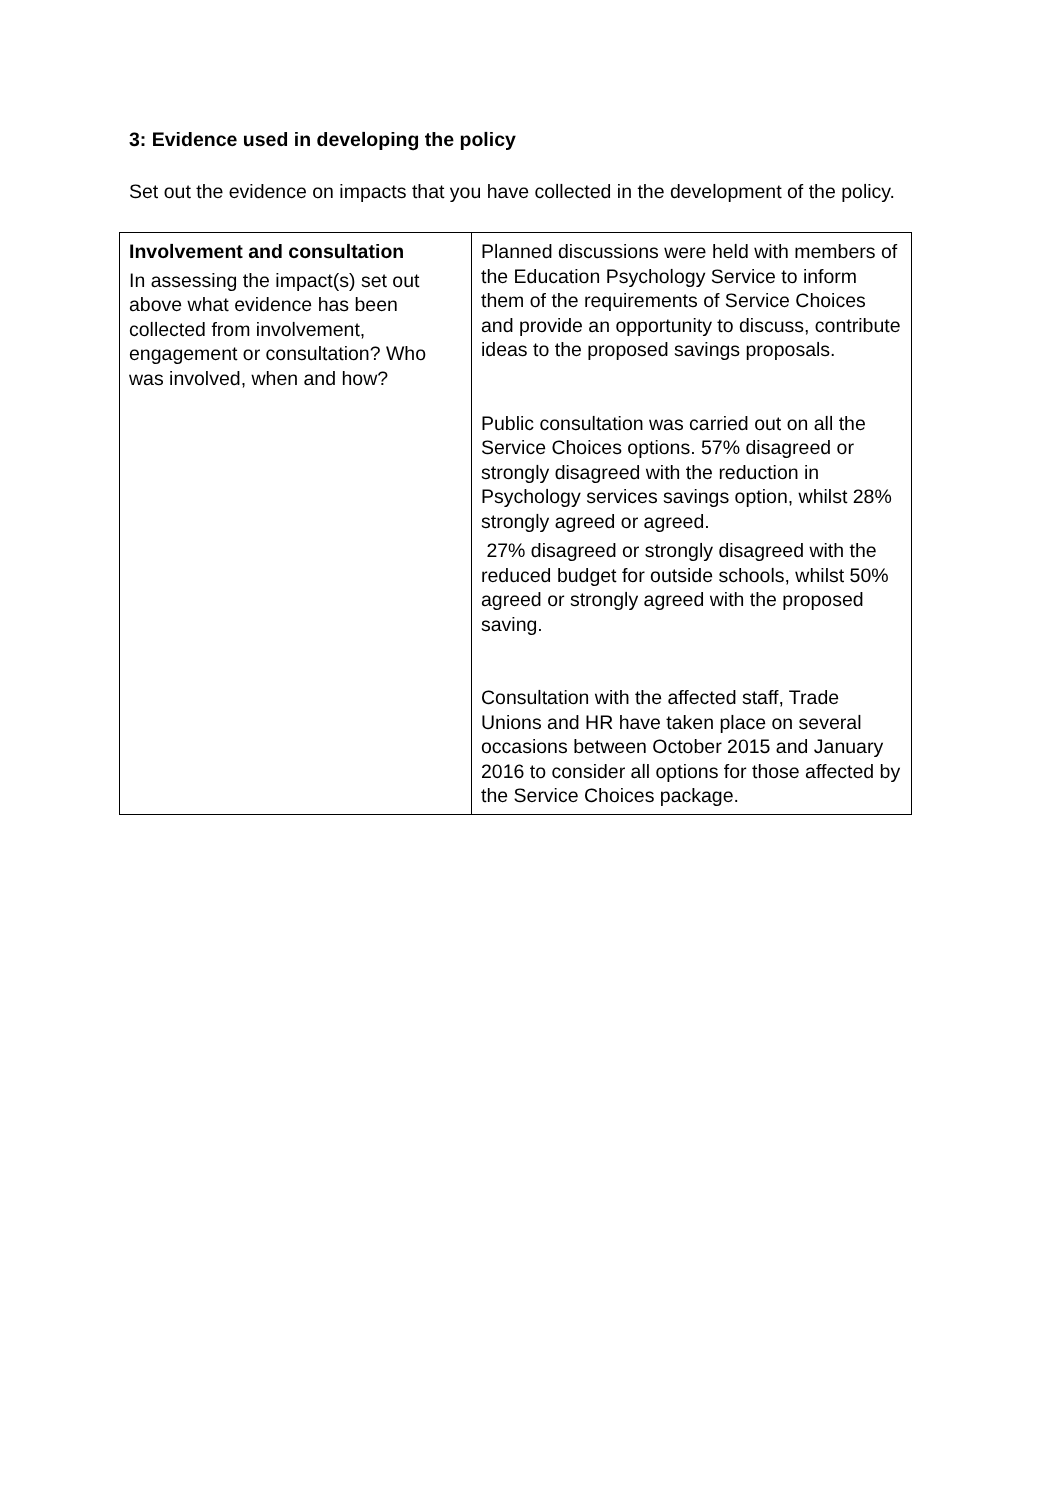3: Evidence used in developing the policy
Set out the evidence on impacts that you have collected in the development of the policy.
| Involvement and consultation In assessing the impact(s) set out above what evidence has been collected from involvement, engagement or consultation? Who was involved, when and how? | Planned discussions were held with members of the Education Psychology Service to inform them of the requirements of Service Choices and provide an opportunity to discuss, contribute ideas to the proposed savings proposals. Public consultation was carried out on all the Service Choices options. 57% disagreed or strongly disagreed with the reduction in Psychology services savings option, whilst 28% strongly agreed or agreed. 27% disagreed or strongly disagreed with the reduced budget for outside schools, whilst 50% agreed or strongly agreed with the proposed saving. Consultation with the affected staff, Trade Unions and HR have taken place on several occasions between October 2015 and January 2016 to consider all options for those affected by the Service Choices package. |